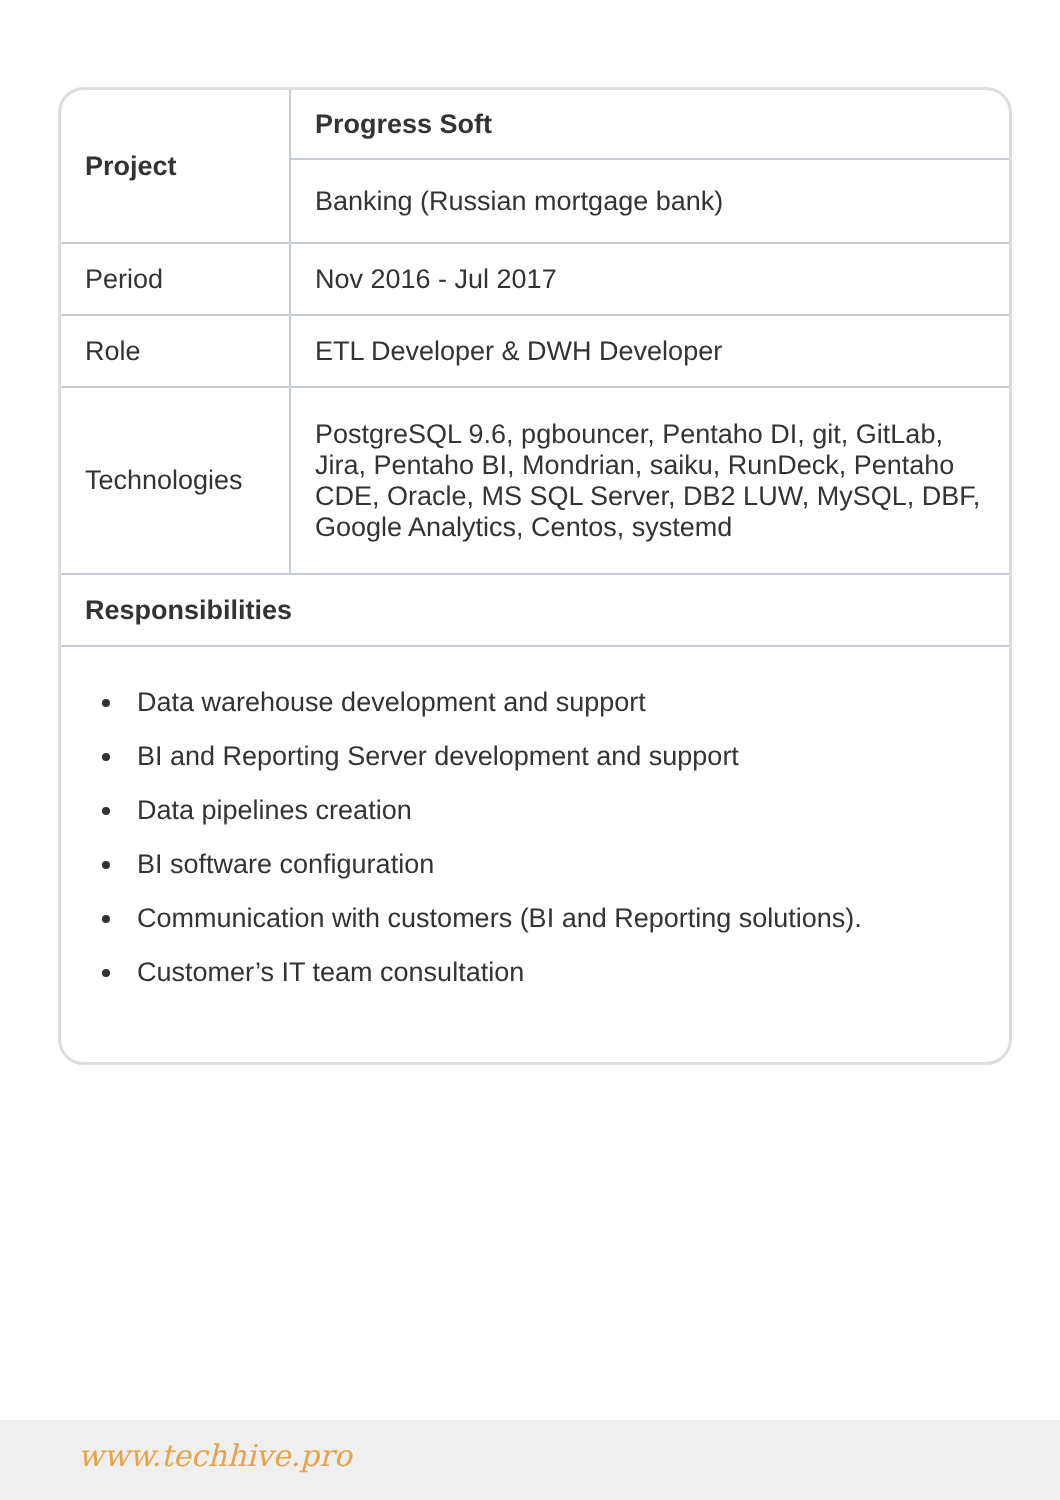| Project | Progress Soft |
| | Banking (Russian mortgage bank) |
| Period | Nov 2016 - Jul 2017 |
| Role | ETL Developer & DWH Developer |
| Technologies | PostgreSQL 9.6, pgbouncer, Pentaho DI, git, GitLab, Jira, Pentaho BI, Mondrian, saiku, RunDeck, Pentaho CDE, Oracle, MS SQL Server, DB2 LUW, MySQL, DBF, Google Analytics, Centos, systemd |
| Responsibilities | |
Data warehouse development and support
BI and Reporting Server development and support
Data pipelines creation
BI software configuration
Communication with customers (BI and Reporting solutions).
Customer’s IT team consultation
www.techhive.pro